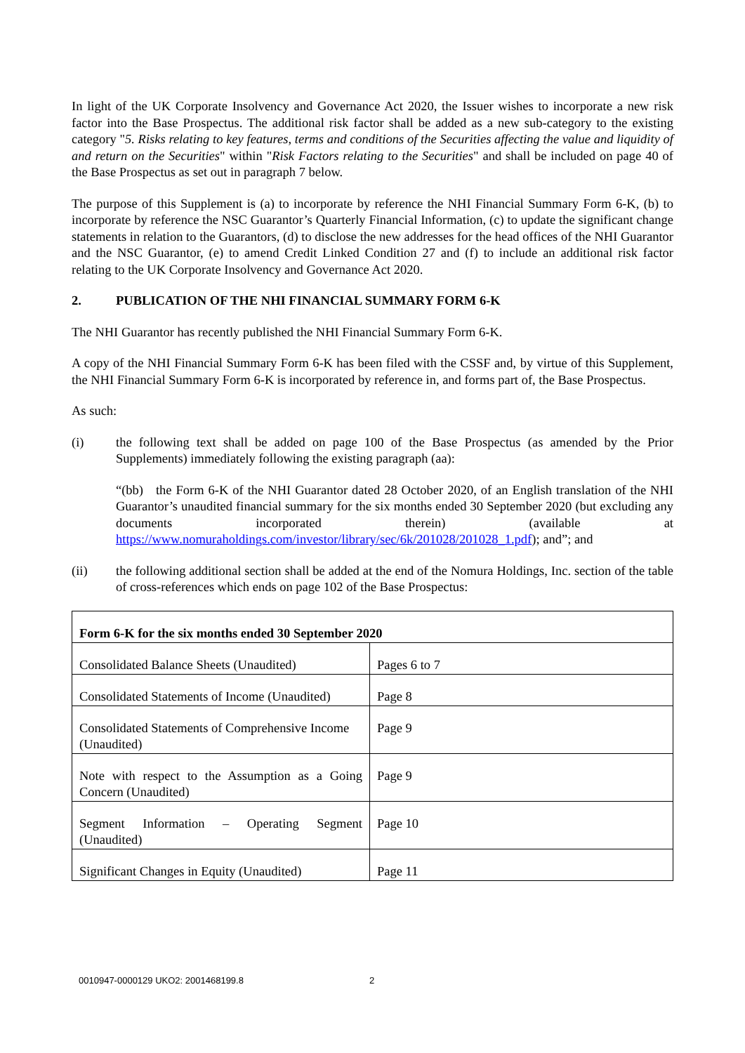In light of the UK Corporate Insolvency and Governance Act 2020, the Issuer wishes to incorporate a new risk factor into the Base Prospectus. The additional risk factor shall be added as a new sub-category to the existing category "5. Risks relating to key features, terms and conditions of the Securities affecting the value and liquidity of and return on the Securities" within "Risk Factors relating to the Securities" and shall be included on page 40 of the Base Prospectus as set out in paragraph 7 below.
The purpose of this Supplement is (a) to incorporate by reference the NHI Financial Summary Form 6-K, (b) to incorporate by reference the NSC Guarantor’s Quarterly Financial Information, (c) to update the significant change statements in relation to the Guarantors, (d) to disclose the new addresses for the head offices of the NHI Guarantor and the NSC Guarantor, (e) to amend Credit Linked Condition 27 and (f) to include an additional risk factor relating to the UK Corporate Insolvency and Governance Act 2020.
2. PUBLICATION OF THE NHI FINANCIAL SUMMARY FORM 6-K
The NHI Guarantor has recently published the NHI Financial Summary Form 6-K.
A copy of the NHI Financial Summary Form 6-K has been filed with the CSSF and, by virtue of this Supplement, the NHI Financial Summary Form 6-K is incorporated by reference in, and forms part of, the Base Prospectus.
As such:
(i) the following text shall be added on page 100 of the Base Prospectus (as amended by the Prior Supplements) immediately following the existing paragraph (aa):
“(bb) the Form 6-K of the NHI Guarantor dated 28 October 2020, of an English translation of the NHI Guarantor’s unaudited financial summary for the six months ended 30 September 2020 (but excluding any documents incorporated therein) (available at https://www.nomuraholdings.com/investor/library/sec/6k/201028/201028_1.pdf); and”; and
(ii) the following additional section shall be added at the end of the Nomura Holdings, Inc. section of the table of cross-references which ends on page 102 of the Base Prospectus:
| Form 6-K for the six months ended 30 September 2020 | |
| Consolidated Balance Sheets (Unaudited) | Pages 6 to 7 |
| Consolidated Statements of Income (Unaudited) | Page 8 |
| Consolidated Statements of Comprehensive Income (Unaudited) | Page 9 |
| Note with respect to the Assumption as a Going Concern (Unaudited) | Page 9 |
| Segment Information – Operating Segment (Unaudited) | Page 10 |
| Significant Changes in Equity (Unaudited) | Page 11 |
0010947-0000129 UKO2: 2001468199.8 2